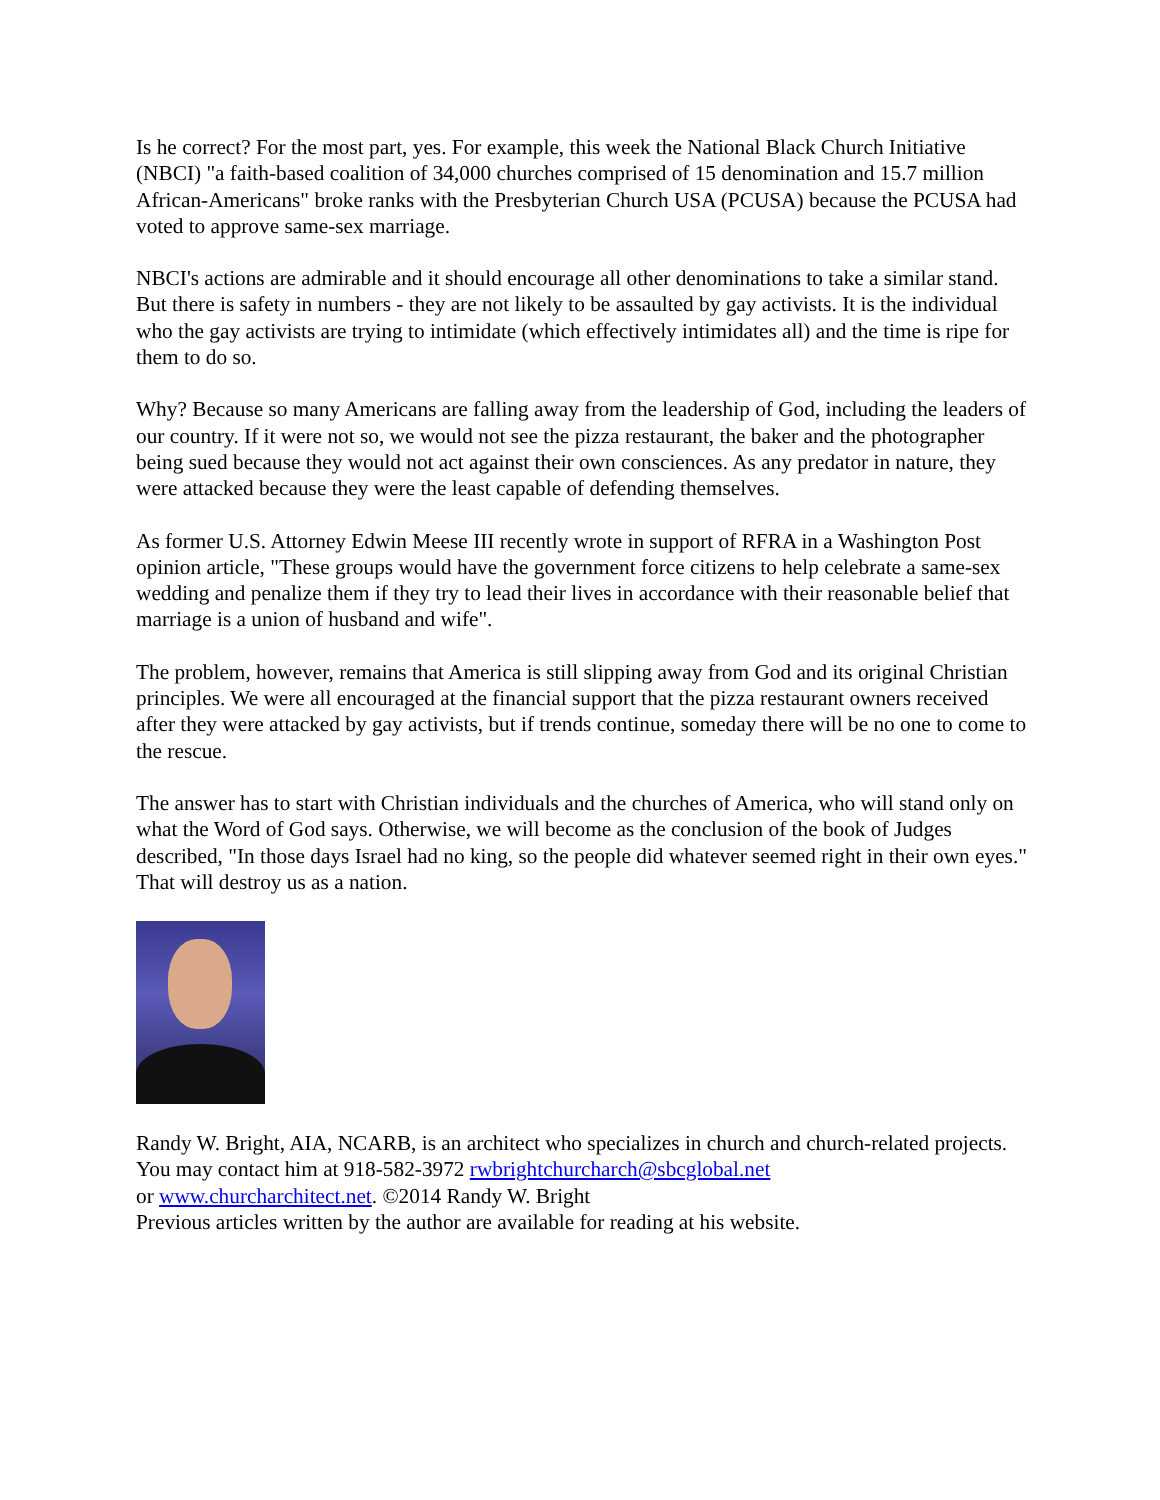Is he correct? For the most part, yes. For example, this week the National Black Church Initiative (NBCI) "a faith-based coalition of 34,000 churches comprised of 15 denomination and 15.7 million African-Americans" broke ranks with the Presbyterian Church USA (PCUSA) because the PCUSA had voted to approve same-sex marriage.
NBCI's actions are admirable and it should encourage all other denominations to take a similar stand. But there is safety in numbers - they are not likely to be assaulted by gay activists. It is the individual who the gay activists are trying to intimidate (which effectively intimidates all) and the time is ripe for them to do so.
Why? Because so many Americans are falling away from the leadership of God, including the leaders of our country. If it were not so, we would not see the pizza restaurant, the baker and the photographer being sued because they would not act against their own consciences. As any predator in nature, they were attacked because they were the least capable of defending themselves.
As former U.S. Attorney Edwin Meese III recently wrote in support of RFRA in a Washington Post opinion article, "These groups would have the government force citizens to help celebrate a same-sex wedding and penalize them if they try to lead their lives in accordance with their reasonable belief that marriage is a union of husband and wife".
The problem, however, remains that America is still slipping away from God and its original Christian principles. We were all encouraged at the financial support that the pizza restaurant owners received after they were attacked by gay activists, but if trends continue, someday there will be no one to come to the rescue.
The answer has to start with Christian individuals and the churches of America, who will stand only on what the Word of God says. Otherwise, we will become as the conclusion of the book of Judges described, "In those days Israel had no king, so the people did whatever seemed right in their own eyes." That will destroy us as a nation.
Randy W. Bright, AIA, NCARB, is an architect who specializes in church and church-related projects. You may contact him at 918-582-3972 rwbrightchurcharch@sbcglobal.net
or www.churcharchitect.net. ©2014 Randy W. Bright
Previous articles written by the author are available for reading at his website.